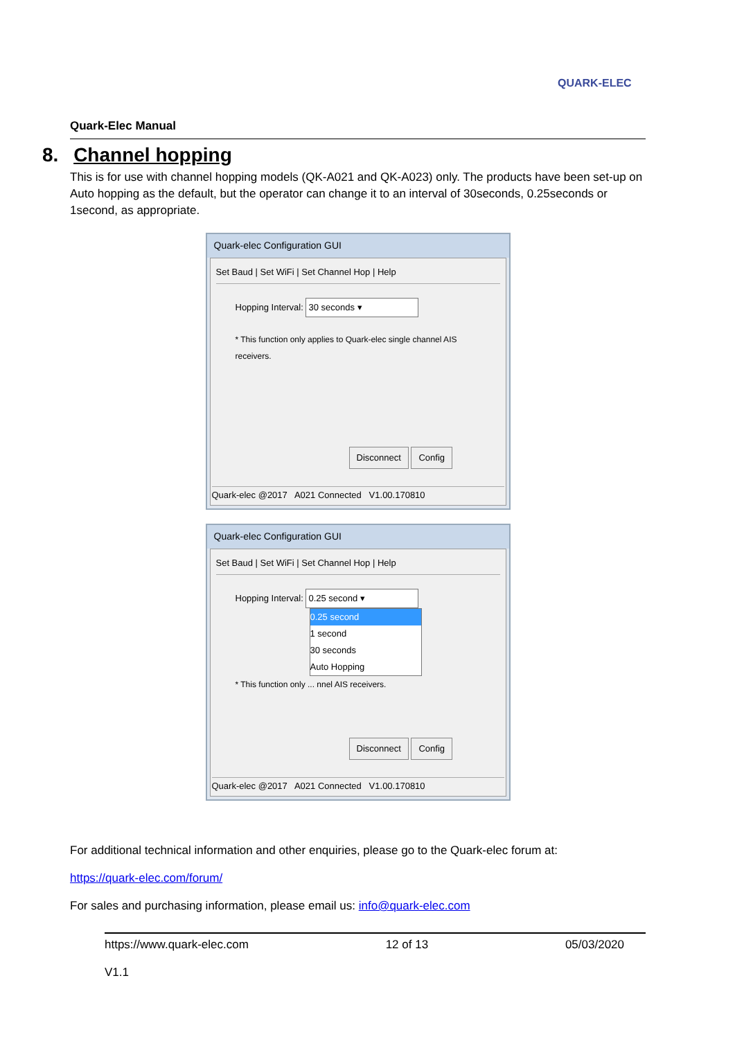QUARK-ELEC
Quark-Elec Manual
8. Channel hopping
This is for use with channel hopping models (QK-A021 and QK-A023) only. The products have been set-up on Auto hopping as the default, but the operator can change it to an interval of 30seconds, 0.25seconds or 1second, as appropriate.
Quark-elec Configuration GUI
Set Baud | Set WiFi | Set Channel Hop | Help
Hopping Interval: 30 seconds ▾
* This function only applies to Quark-elec single channel AIS receivers.
Disconnect Config
Quark-elec @2017 A021 Connected V1.00.170810
Quark-elec Configuration GUI
Set Baud | Set WiFi | Set Channel Hop | Help
Hopping Interval: 0.25 second ▾
0.25 second
1 second
30 seconds
Auto Hopping
* This function only ... nnel AIS receivers.
Disconnect Config
Quark-elec @2017 A021 Connected V1.00.170810
For additional technical information and other enquiries, please go to the Quark-elec forum at:
https://quark-elec.com/forum/
For sales and purchasing information, please email us: info@quark-elec.com
https://www.quark-elec.com 12 of 13 05/03/2020
V1.1